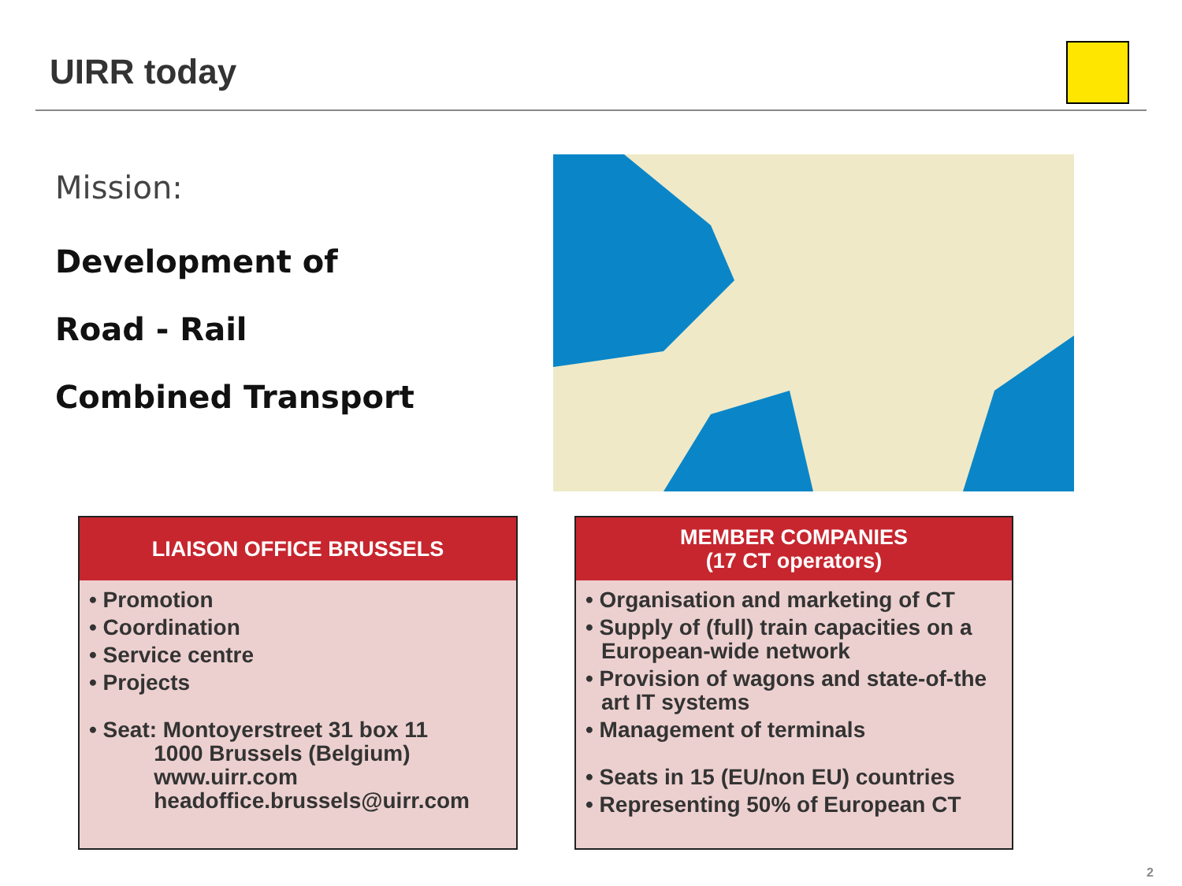UIRR today
Mission:
Development of
Road - Rail
Combined Transport
LIAISON OFFICE BRUSSELS
• Promotion
• Coordination
• Service centre
• Projects
• Seat: Montoyerstreet 31 box 11
1000 Brussels (Belgium)
www.uirr.com
headoffice.brussels@uirr.com
MEMBER COMPANIES
(17 CT operators)
• Organisation and marketing of CT
• Supply of (full) train capacities on a European-wide network
• Provision of wagons and state-of-the art IT systems
• Management of terminals
• Seats in 15 (EU/non EU) countries
• Representing 50% of European CT
2